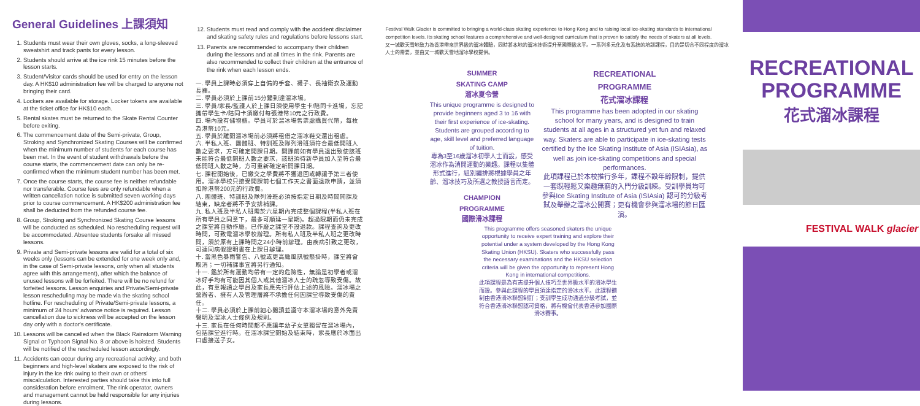General Guidelines 上課須知
1. Students must wear their own gloves, socks, a long-sleeved sweatshirt and track pants for every lesson.
2. Students should arrive at the ice rink 15 minutes before the lesson starts.
3. Student/Visitor cards should be used for entry on the lesson day. A HK$10 administration fee will be charged to anyone not bringing their card.
4. Lockers are available for storage. Locker tokens are available at the ticket office for HK$10 each.
5. Rental skates must be returned to the Skate Rental Counter before exiting.
6. The commencement date of the Semi-private, Group, Stroking and Synchronized Skating Courses will be confirmed when the minimum number of students for each course has been met. In the event of student withdrawals before the course starts, the commencement date can only be re-confirmed when the minimum student number has been met.
7. Once the course starts, the course fee is neither refundable nor transferable. Course fees are only refundable when a written cancellation notice is submitted seven working days prior to course commencement. A HK$200 administration fee shall be deducted from the refunded course fee.
8. Group, Stroking and Synchronized Skating Course lessons will be conducted as scheduled. No rescheduling request will be accommodated. Absentee students forsake all missed lessons.
9. Private and Semi-private lessons are valid for a total of six weeks only (lessons can be extended for one week only and, in the case of Semi-private lessons, only when all students agree with this arrangement), after which the balance of unused lessons will be forfeited. There will be no refund for forfeited lessons. Lesson enquiries and Private/Semi-private lesson rescheduling may be made via the skating school hotline. For rescheduling of Private/Semi-private lessons, a minimum of 24 hours' advance notice is required. Lesson cancellation due to sickness will be accepted on the lesson day only with a doctor's certificate.
10. Lessons will be cancelled when the Black Rainstorm Warning Signal or Typhoon Signal No. 8 or above is hoisted. Students will be notified of the rescheduled lesson accordingly.
11. Accidents can occur during any recreational activity, and both beginners and high-level skaters are exposed to the risk of injury in the ice rink owing to their own or others' miscalculation. Interested parties should take this into full consideration before enrolment. The rink operator, owners and management cannot be held responsible for any injuries during lessons.
12. Students must read and comply with the accident disclaimer and skating safety rules and regulations before lessons start.
13. Parents are recommended to accompany their children during the lessons and at all times in the rink. Parents are also recommended to collect their children at the entrance of the rink when each lesson ends.
一. 學員上課時必須穿上自備的手套、襪子、長袖衛衣及運動長褲。
二. 學員必須於上課前15分鐘到達溜冰場。
三. 學員/家長/監護人於上課日須使用學生卡/陪同卡進場，忘記攜帶學生卡/陪同卡須繳付每張港幣10元之行政費。
四. 場內設有儲物櫃。學員可於溜冰場售票處購買代幣，每枚為港幣10元。
五. 學員於離開溜冰場前必須將租借之溜冰鞋交還出租處。
六. 半私人班、團體班、特訓班及隊列滑班須符合最低開班人數之要求，方可確定開課日期。開課前如有學員退出致使該班未能符合最低開班人數之要求，該班須待新學員加入至符合最低開班人數之時，方可重新確定新開課日期。
七. 課程開始後，已繳交之學費將不獲退回或轉讓予第三者使用。溜冰學校只接受開課前七個工作天之書面退款申請，並須扣除港幣200元的行政費。
八. 團體班、特訓班及隊列滑班必須按指定日期及時間開課及結束，缺席者將不予安排補課。
九. 私人班及半私人班需於六星期內完成整個課程(半私人班在所有學員之同意下，最多可順延一星期)。超過限期而仍未完成之課堂將自動作廢。已作廢之課堂不設退款。課程查詢及更改時間，可致電溜冰學校辦理。所有私人班及半私人班之更改時間，須於原有上課時間之24小時前辦理。由疾病引致之更改，可連同病假證明書在上課日辦理。
十. 當黑色暴雨警告、八號或更高颱風訊號懸掛時，課堂將會取消；一切補課事宜將另行通知。
十一. 鑑於所有運動均帶有一定的危險性，無論是初學者或溜冰好手均有可能因其個人或其他溜冰人士的疏忽導致受傷。故此，有意報讀之學員及家長應先行評估上述的風險。溜冰場之營辦者、擁有人及管理層將不承擔任何因課堂導致受傷的責任。
十二. 學員必須於上課前細心閱讀並遵守本溜冰場的意外免責聲明及溜冰人士條例及規則。
十三. 家長在任何時間都不應讓年幼子女單獨留在溜冰場內，包括課堂進行時。在溜冰課堂開始及結束時，家長應於冰面出口處接送子女。
Festival Walk Glacier is committed to bringing a world-class skating experience to Hong Kong and to raising local ice-skating standards to international competition levels. Its skating school features a comprehensive and well-designed curriculum that is proven to satisfy the needs of skaters at all levels.
又一城歡天雪地致力為香港帶來世界級的溜冰體驗，同時將本地的溜冰技術提升至國際級水平。一系列多元化及有系統的培訓課程，目的是切合不同程度的溜冰人士的需要，並由又一城歡天雪地溜冰學校提供。
SUMMER
SKATING CAMP
溜冰夏令營
This unique programme is designed to provide beginners aged 3 to 16 with their first experience of ice-skating. Students are grouped according to age, skill level and preferred language of tuition.
專為3至16歲溜冰初學人士而設，感受溜冰作為消閒運動的樂趣。課程以集體形式進行，組別編排將根據學員之年齡、溜冰技巧及所選之教授語言而定。
CHAMPION
PROGRAMME
國際滑冰課程
RECREATIONAL
PROGRAMME
花式溜冰課程
This programme has been adopted in our skating school for many years, and is designed to train students at all ages in a structured yet fun and relaxed way. Skaters are able to participate in ice-skating tests certified by the Ice Skating Institute of Asia (ISIAsia), as well as join ice-skating competitions and special performances.
此項課程已於本校推行多年，課程不設年齡限制，提供一套既輕鬆又樂趣無窮的入門分級訓練。受訓學員均可參與Ice Skating Institute of Asia (ISIAsia) 認可的分級考試及舉辦之溜冰公開賽；更有機會參與溜冰場的節日匯演。
This programme offers seasoned skaters the unique opportunity to receive expert training and explore their potential under a system developed by the Hong Kong Skating Union (HKSU). Skaters who successfully pass the necessary examinations and the HKSU selection criteria will be given the opportunity to represent Hong Kong in international competitions.
此項課程是為有志提升個人技巧至世界級水平的滑冰學生而設。參與此課程的學員須達指定的滑冰水平。此課程體制由香港滑冰聯盟制訂；受訓學生成功通過分級考試，並符合香港滑冰聯盟認可資格，將有機會代表香港參加國際滑冰賽事。
RECREATIONAL
PROGRAMME
花式溜冰課程
FESTIVAL WALK glacier